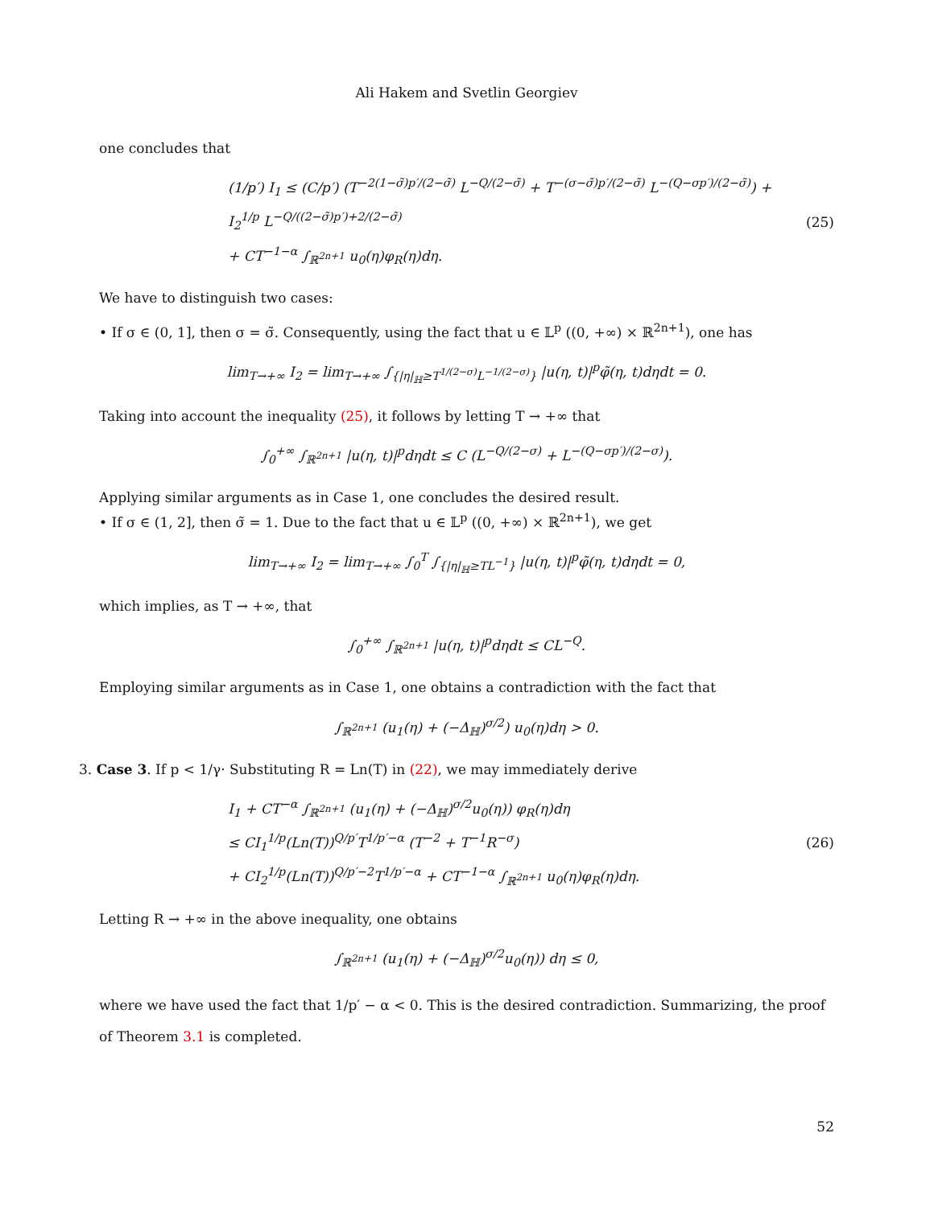Ali Hakem and Svetlin Georgiev
one concludes that
(1/p′) I<sub>1</sub> ≤ (C/p′) (T<sup>−2(1−σ̃)p′/(2−σ̃)</sup> L<sup>−Q/(2−σ̃)</sup> + T<sup>−(σ−σ̃)p′/(2−σ̃)</sup> L<sup>−(Q−σp′)/(2−σ̃)</sup>) + I<sub>2</sub><sup>1/p</sup> L<sup>−Q/((2−σ̃)p′)+2/(2−σ̃)</sup>
+ CT<sup>−1−α</sup> ∫<sub>ℝ<sup>2n+1</sup></sub> u<sub>0</sub>(η)φ<sub>R</sub>(η)dη.
(25)
We have to distinguish two cases:
• If σ ∈ (0, 1], then σ = σ̃. Consequently, using the fact that u ∈ 𝕃<sup>p</sup> ((0, +∞) × ℝ<sup>2n+1</sup>), one has
lim<sub>T→+∞</sub> I<sub>2</sub> = lim<sub>T→+∞</sub> ∫<sub>{|η|<sub>ℍ</sub>≥T<sup>1/(2−σ)</sup>L<sup>−1/(2−σ)</sup>}</sub> |u(η, t)|<sup>p</sup>φ̃(η, t)dηdt = 0.
Taking into account the inequality (25), it follows by letting T → +∞ that
∫<sub>0</sub><sup>+∞</sup> ∫<sub>ℝ<sup>2n+1</sup></sub> |u(η, t)|<sup>p</sup>dηdt ≤ C (L<sup>−Q/(2−σ)</sup> + L<sup>−(Q−σp′)/(2−σ)</sup>).
Applying similar arguments as in Case 1, one concludes the desired result.
• If σ ∈ (1, 2], then σ̃ = 1. Due to the fact that u ∈ 𝕃<sup>p</sup> ((0, +∞) × ℝ<sup>2n+1</sup>), we get
lim<sub>T→+∞</sub> I<sub>2</sub> = lim<sub>T→+∞</sub> ∫<sub>0</sub><sup>T</sup> ∫<sub>{|η|<sub>ℍ</sub>≥TL<sup>−1</sup>}</sub> |u(η, t)|<sup>p</sup>φ̃(η, t)dηdt = 0,
which implies, as T → +∞, that
∫<sub>0</sub><sup>+∞</sup> ∫<sub>ℝ<sup>2n+1</sup></sub> |u(η, t)|<sup>p</sup>dηdt ≤ CL<sup>−Q</sup>.
Employing similar arguments as in Case 1, one obtains a contradiction with the fact that
∫<sub>ℝ<sup>2n+1</sup></sub> (u<sub>1</sub>(η) + (−Δ<sub>ℍ</sub>)<sup>σ/2</sup>) u<sub>0</sub>(η)dη > 0.
3. Case 3. If p < 1/γ· Substituting R = Ln(T) in (22), we may immediately derive
I<sub>1</sub> + CT<sup>−α</sup> ∫<sub>ℝ<sup>2n+1</sup></sub> (u<sub>1</sub>(η) + (−Δ<sub>ℍ</sub>)<sup>σ/2</sup>u<sub>0</sub>(η)) φ<sub>R</sub>(η)dη
≤ CI<sub>1</sub><sup>1/p</sup>(Ln(T))<sup>Q/p′</sup>T<sup>1/p′−α</sup> (T<sup>−2</sup> + T<sup>−1</sup>R<sup>−σ</sup>)
+ CI<sub>2</sub><sup>1/p</sup>(Ln(T))<sup>Q/p′−2</sup>T<sup>1/p′−α</sup> + CT<sup>−1−α</sup> ∫<sub>ℝ<sup>2n+1</sup></sub> u<sub>0</sub>(η)φ<sub>R</sub>(η)dη.
(26)
Letting R → +∞ in the above inequality, one obtains
∫<sub>ℝ<sup>2n+1</sup></sub> (u<sub>1</sub>(η) + (−Δ<sub>ℍ</sub>)<sup>σ/2</sup>u<sub>0</sub>(η)) dη ≤ 0,
where we have used the fact that 1/p′ − α < 0. This is the desired contradiction. Summarizing, the proof of Theorem 3.1 is completed.
52